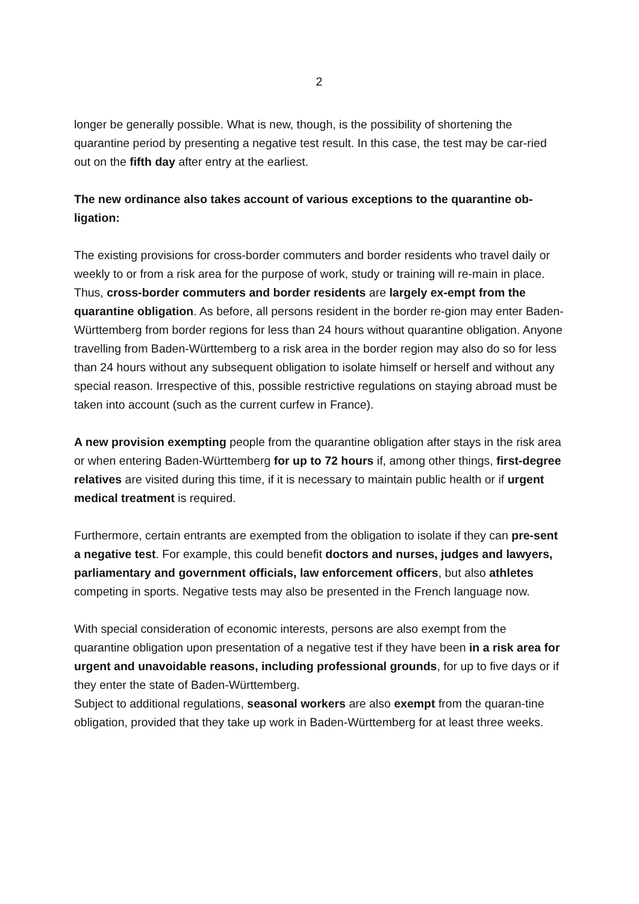2
longer be generally possible. What is new, though, is the possibility of shortening the quarantine period by presenting a negative test result. In this case, the test may be car-ried out on the fifth day after entry at the earliest.
The new ordinance also takes account of various exceptions to the quarantine ob-ligation:
The existing provisions for cross-border commuters and border residents who travel daily or weekly to or from a risk area for the purpose of work, study or training will re-main in place. Thus, cross-border commuters and border residents are largely ex-empt from the quarantine obligation. As before, all persons resident in the border re-gion may enter Baden-Württemberg from border regions for less than 24 hours without quarantine obligation. Anyone travelling from Baden-Württemberg to a risk area in the border region may also do so for less than 24 hours without any subsequent obligation to isolate himself or herself and without any special reason. Irrespective of this, possible restrictive regulations on staying abroad must be taken into account (such as the current curfew in France).
A new provision exempting people from the quarantine obligation after stays in the risk area or when entering Baden-Württemberg for up to 72 hours if, among other things, first-degree relatives are visited during this time, if it is necessary to maintain public health or if urgent medical treatment is required.
Furthermore, certain entrants are exempted from the obligation to isolate if they can pre-sent a negative test. For example, this could benefit doctors and nurses, judges and lawyers, parliamentary and government officials, law enforcement officers, but also athletes competing in sports. Negative tests may also be presented in the French language now.
With special consideration of economic interests, persons are also exempt from the quarantine obligation upon presentation of a negative test if they have been in a risk area for urgent and unavoidable reasons, including professional grounds, for up to five days or if they enter the state of Baden-Württemberg.
Subject to additional regulations, seasonal workers are also exempt from the quaran-tine obligation, provided that they take up work in Baden-Württemberg for at least three weeks.